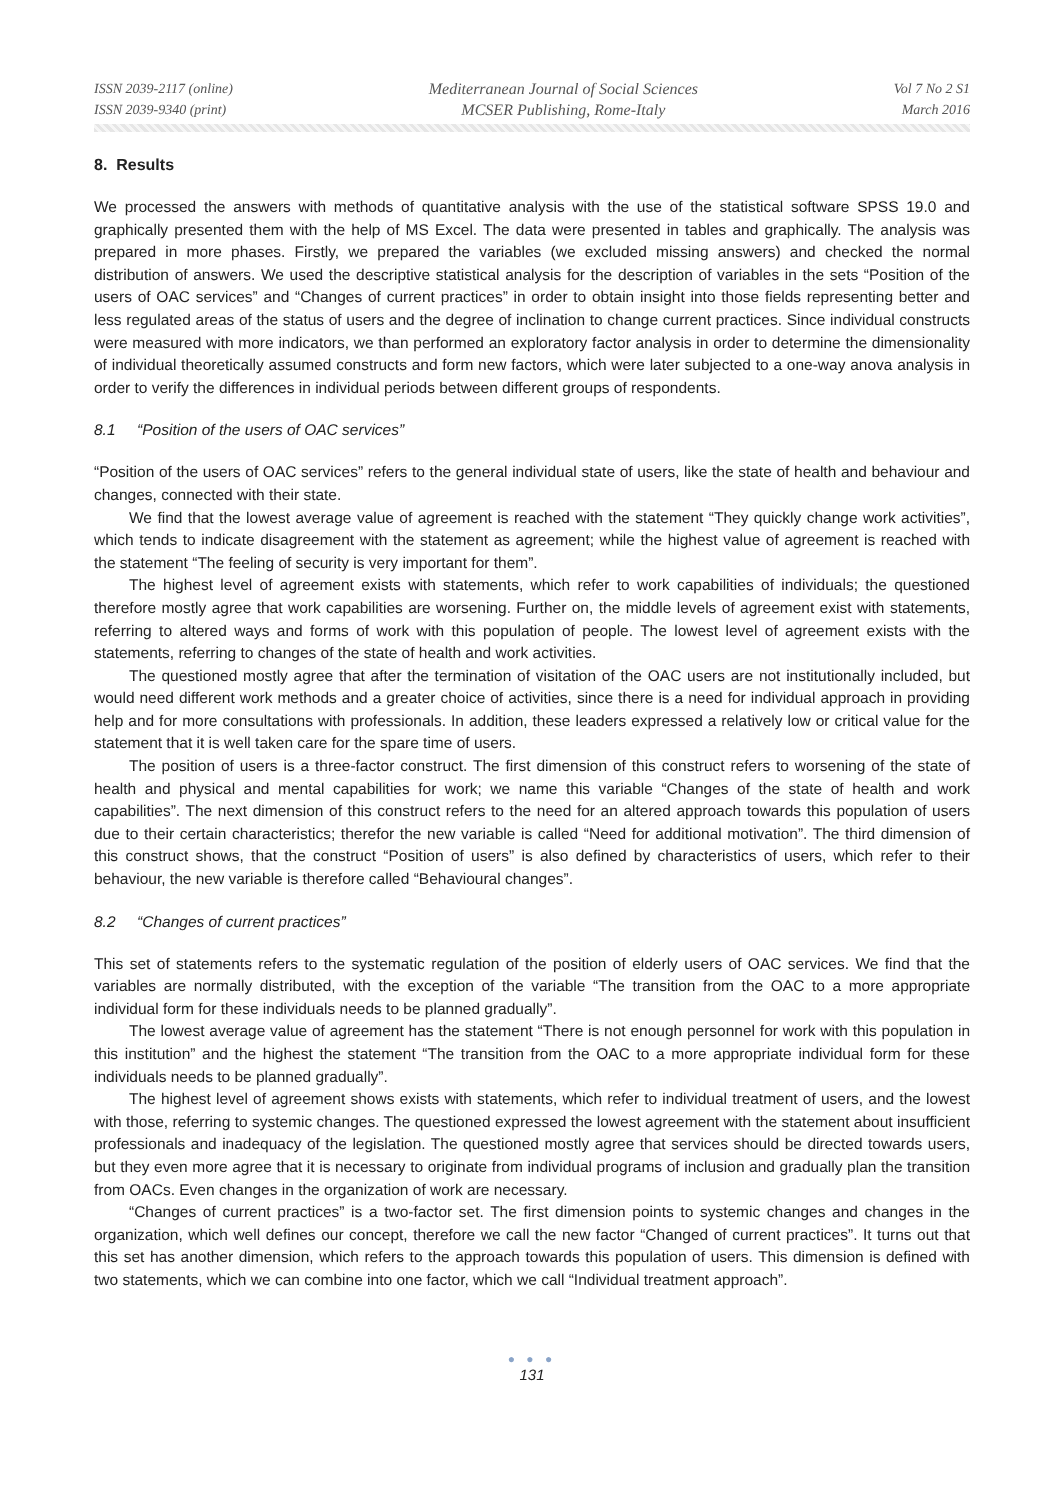ISSN 2039-2117 (online)
ISSN 2039-9340 (print)
Mediterranean Journal of Social Sciences
MCSER Publishing, Rome-Italy
Vol 7 No 2 S1
March 2016
8. Results
We processed the answers with methods of quantitative analysis with the use of the statistical software SPSS 19.0 and graphically presented them with the help of MS Excel. The data were presented in tables and graphically. The analysis was prepared in more phases. Firstly, we prepared the variables (we excluded missing answers) and checked the normal distribution of answers. We used the descriptive statistical analysis for the description of variables in the sets “Position of the users of OAC services” and “Changes of current practices” in order to obtain insight into those fields representing better and less regulated areas of the status of users and the degree of inclination to change current practices. Since individual constructs were measured with more indicators, we than performed an exploratory factor analysis in order to determine the dimensionality of individual theoretically assumed constructs and form new factors, which were later subjected to a one-way anova analysis in order to verify the differences in individual periods between different groups of respondents.
8.1 “Position of the users of OAC services”
“Position of the users of OAC services” refers to the general individual state of users, like the state of health and behaviour and changes, connected with their state.
We find that the lowest average value of agreement is reached with the statement “They quickly change work activities”, which tends to indicate disagreement with the statement as agreement; while the highest value of agreement is reached with the statement “The feeling of security is very important for them”.
The highest level of agreement exists with statements, which refer to work capabilities of individuals; the questioned therefore mostly agree that work capabilities are worsening. Further on, the middle levels of agreement exist with statements, referring to altered ways and forms of work with this population of people. The lowest level of agreement exists with the statements, referring to changes of the state of health and work activities.
The questioned mostly agree that after the termination of visitation of the OAC users are not institutionally included, but would need different work methods and a greater choice of activities, since there is a need for individual approach in providing help and for more consultations with professionals. In addition, these leaders expressed a relatively low or critical value for the statement that it is well taken care for the spare time of users.
The position of users is a three-factor construct. The first dimension of this construct refers to worsening of the state of health and physical and mental capabilities for work; we name this variable “Changes of the state of health and work capabilities”. The next dimension of this construct refers to the need for an altered approach towards this population of users due to their certain characteristics; therefor the new variable is called “Need for additional motivation”. The third dimension of this construct shows, that the construct “Position of users” is also defined by characteristics of users, which refer to their behaviour, the new variable is therefore called “Behavioural changes”.
8.2 “Changes of current practices”
This set of statements refers to the systematic regulation of the position of elderly users of OAC services. We find that the variables are normally distributed, with the exception of the variable “The transition from the OAC to a more appropriate individual form for these individuals needs to be planned gradually”.
The lowest average value of agreement has the statement “There is not enough personnel for work with this population in this institution” and the highest the statement “The transition from the OAC to a more appropriate individual form for these individuals needs to be planned gradually”.
The highest level of agreement shows exists with statements, which refer to individual treatment of users, and the lowest with those, referring to systemic changes. The questioned expressed the lowest agreement with the statement about insufficient professionals and inadequacy of the legislation. The questioned mostly agree that services should be directed towards users, but they even more agree that it is necessary to originate from individual programs of inclusion and gradually plan the transition from OACs. Even changes in the organization of work are necessary.
“Changes of current practices” is a two-factor set. The first dimension points to systemic changes and changes in the organization, which well defines our concept, therefore we call the new factor “Changed of current practices”. It turns out that this set has another dimension, which refers to the approach towards this population of users. This dimension is defined with two statements, which we can combine into one factor, which we call “Individual treatment approach”.
● ● ●
131